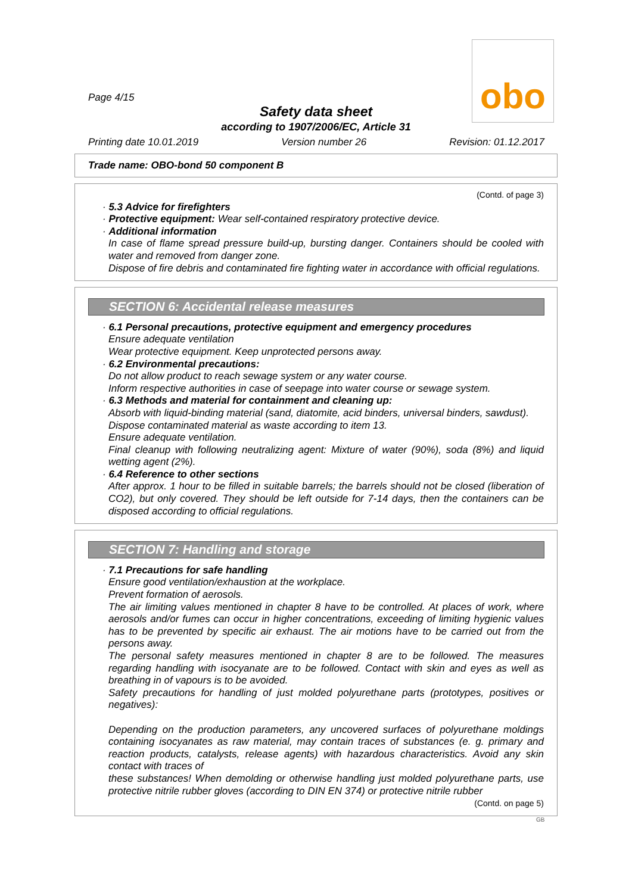Page 4/15
obo
Safety data sheet
according to 1907/2006/EC, Article 31
Printing date 10.01.2019 Version number 26 Revision: 01.12.2017
Trade name: OBO-bond 50 component B
(Contd. of page 3)
· 5.3 Advice for firefighters
· Protective equipment: Wear self-contained respiratory protective device.
· Additional information
In case of flame spread pressure build-up, bursting danger. Containers should be cooled with water and removed from danger zone.
Dispose of fire debris and contaminated fire fighting water in accordance with official regulations.
SECTION 6: Accidental release measures
· 6.1 Personal precautions, protective equipment and emergency procedures
Ensure adequate ventilation
Wear protective equipment. Keep unprotected persons away.
· 6.2 Environmental precautions:
Do not allow product to reach sewage system or any water course.
Inform respective authorities in case of seepage into water course or sewage system.
· 6.3 Methods and material for containment and cleaning up:
Absorb with liquid-binding material (sand, diatomite, acid binders, universal binders, sawdust).
Dispose contaminated material as waste according to item 13.
Ensure adequate ventilation.
Final cleanup with following neutralizing agent: Mixture of water (90%), soda (8%) and liquid wetting agent (2%).
· 6.4 Reference to other sections
After approx. 1 hour to be filled in suitable barrels; the barrels should not be closed (liberation of CO2), but only covered. They should be left outside for 7-14 days, then the containers can be disposed according to official regulations.
SECTION 7: Handling and storage
· 7.1 Precautions for safe handling
Ensure good ventilation/exhaustion at the workplace.
Prevent formation of aerosols.
The air limiting values mentioned in chapter 8 have to be controlled. At places of work, where aerosols and/or fumes can occur in higher concentrations, exceeding of limiting hygienic values has to be prevented by specific air exhaust. The air motions have to be carried out from the persons away.
The personal safety measures mentioned in chapter 8 are to be followed. The measures regarding handling with isocyanate are to be followed. Contact with skin and eyes as well as breathing in of vapours is to be avoided.
Safety precautions for handling of just molded polyurethane parts (prototypes, positives or negatives):
Depending on the production parameters, any uncovered surfaces of polyurethane moldings containing isocyanates as raw material, may contain traces of substances (e. g. primary and reaction products, catalysts, release agents) with hazardous characteristics. Avoid any skin contact with traces of
these substances! When demolding or otherwise handling just molded polyurethane parts, use protective nitrile rubber gloves (according to DIN EN 374) or protective nitrile rubber
(Contd. on page 5)
GB